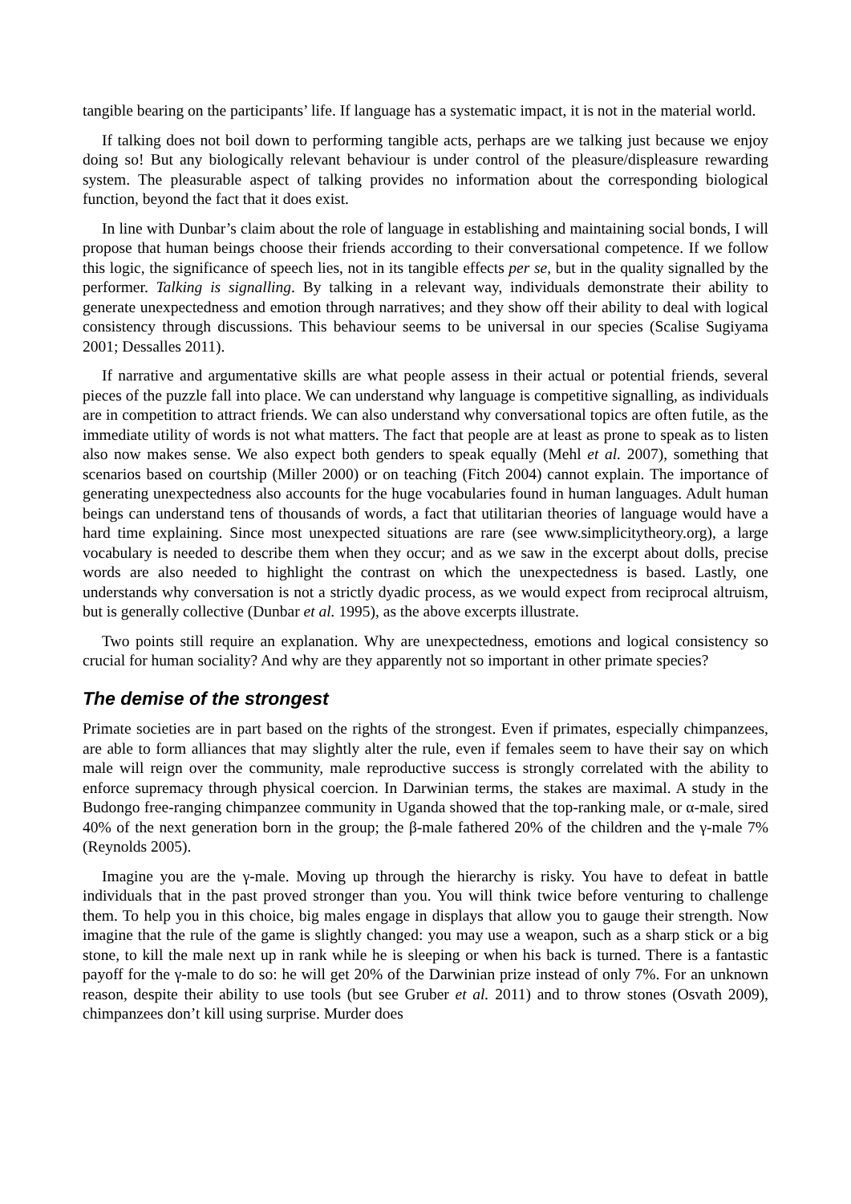tangible bearing on the participants’ life. If language has a systematic impact, it is not in the material world.
If talking does not boil down to performing tangible acts, perhaps are we talking just because we enjoy doing so! But any biologically relevant behaviour is under control of the pleasure/displeasure rewarding system. The pleasurable aspect of talking provides no information about the corresponding biological function, beyond the fact that it does exist.
In line with Dunbar’s claim about the role of language in establishing and maintaining social bonds, I will propose that human beings choose their friends according to their conversational competence. If we follow this logic, the significance of speech lies, not in its tangible effects per se, but in the quality signalled by the performer. Talking is signalling. By talking in a relevant way, individuals demonstrate their ability to generate unexpectedness and emotion through narratives; and they show off their ability to deal with logical consistency through discussions. This behaviour seems to be universal in our species (Scalise Sugiyama 2001; Dessalles 2011).
If narrative and argumentative skills are what people assess in their actual or potential friends, several pieces of the puzzle fall into place. We can understand why language is competitive signalling, as individuals are in competition to attract friends. We can also understand why conversational topics are often futile, as the immediate utility of words is not what matters. The fact that people are at least as prone to speak as to listen also now makes sense. We also expect both genders to speak equally (Mehl et al. 2007), something that scenarios based on courtship (Miller 2000) or on teaching (Fitch 2004) cannot explain. The importance of generating unexpectedness also accounts for the huge vocabularies found in human languages. Adult human beings can understand tens of thousands of words, a fact that utilitarian theories of language would have a hard time explaining. Since most unexpected situations are rare (see www.simplicitytheory.org), a large vocabulary is needed to describe them when they occur; and as we saw in the excerpt about dolls, precise words are also needed to highlight the contrast on which the unexpectedness is based. Lastly, one understands why conversation is not a strictly dyadic process, as we would expect from reciprocal altruism, but is generally collective (Dunbar et al. 1995), as the above excerpts illustrate.
Two points still require an explanation. Why are unexpectedness, emotions and logical consistency so crucial for human sociality? And why are they apparently not so important in other primate species?
The demise of the strongest
Primate societies are in part based on the rights of the strongest. Even if primates, especially chimpanzees, are able to form alliances that may slightly alter the rule, even if females seem to have their say on which male will reign over the community, male reproductive success is strongly correlated with the ability to enforce supremacy through physical coercion. In Darwinian terms, the stakes are maximal. A study in the Budongo free-ranging chimpanzee community in Uganda showed that the top-ranking male, or α-male, sired 40% of the next generation born in the group; the β-male fathered 20% of the children and the γ-male 7% (Reynolds 2005).
Imagine you are the γ-male. Moving up through the hierarchy is risky. You have to defeat in battle individuals that in the past proved stronger than you. You will think twice before venturing to challenge them. To help you in this choice, big males engage in displays that allow you to gauge their strength. Now imagine that the rule of the game is slightly changed: you may use a weapon, such as a sharp stick or a big stone, to kill the male next up in rank while he is sleeping or when his back is turned. There is a fantastic payoff for the γ-male to do so: he will get 20% of the Darwinian prize instead of only 7%. For an unknown reason, despite their ability to use tools (but see Gruber et al. 2011) and to throw stones (Osvath 2009), chimpanzees don’t kill using surprise. Murder does